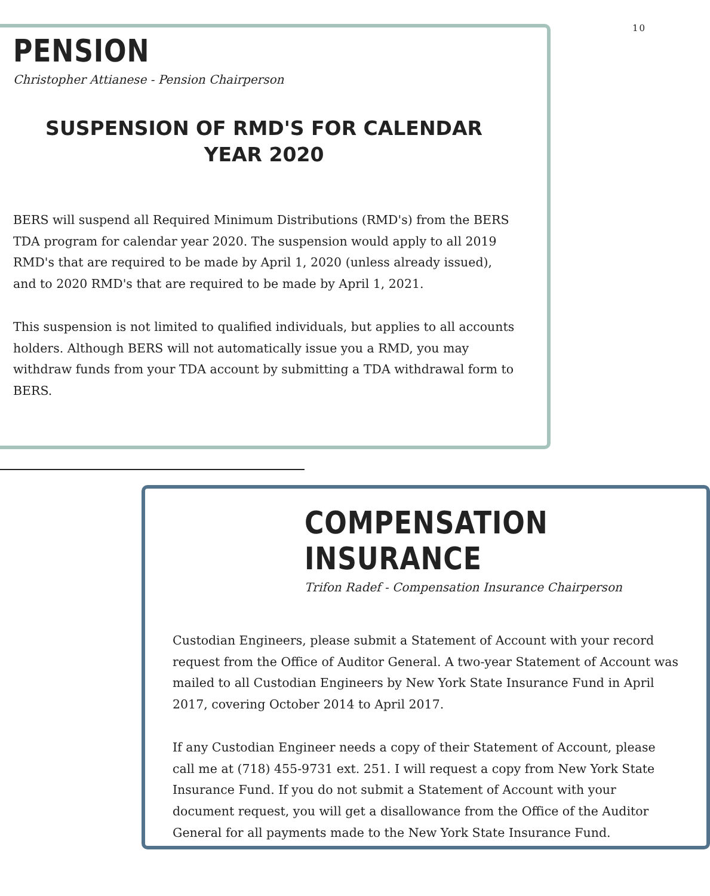10
PENSION
Christopher Attianese - Pension Chairperson
SUSPENSION OF RMD'S FOR CALENDAR YEAR 2020
BERS will suspend all Required Minimum Distributions (RMD's) from the BERS TDA program for calendar year 2020. The suspension would apply to all 2019 RMD's that are required to be made by April 1, 2020 (unless already issued), and to 2020 RMD's that are required to be made by April 1, 2021.
This suspension is not limited to qualified individuals, but applies to all accounts holders. Although BERS will not automatically issue you a RMD, you may withdraw funds from your TDA account by submitting a TDA withdrawal form to BERS.
COMPENSATION INSURANCE
Trifon Radef - Compensation Insurance Chairperson
Custodian Engineers, please submit a Statement of Account with your record request from the Office of Auditor General. A two-year Statement of Account was mailed to all Custodian Engineers by New York State Insurance Fund in April 2017, covering October 2014 to April 2017.
If any Custodian Engineer needs a copy of their Statement of Account, please call me at (718) 455-9731 ext. 251. I will request a copy from New York State Insurance Fund. If you do not submit a Statement of Account with your document request, you will get a disallowance from the Office of the Auditor General for all payments made to the New York State Insurance Fund.